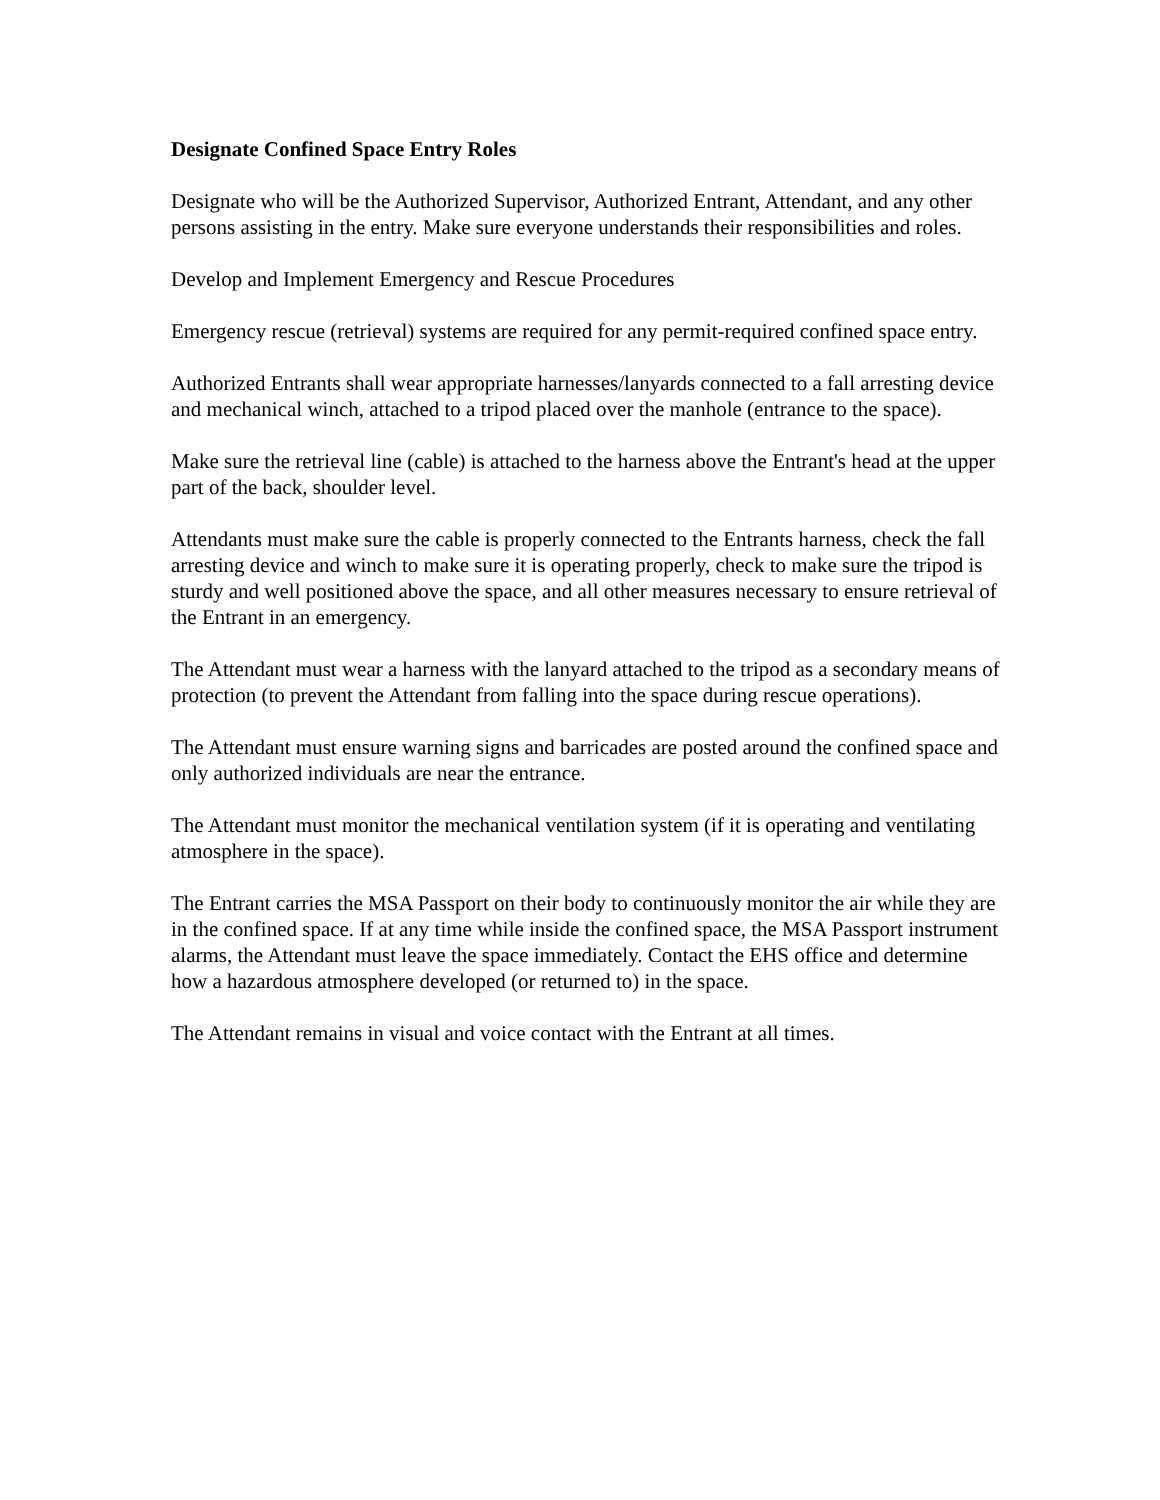Designate Confined Space Entry Roles
Designate who will be the Authorized Supervisor, Authorized Entrant, Attendant, and any other persons assisting in the entry. Make sure everyone understands their responsibilities and roles.
Develop and Implement Emergency and Rescue Procedures
Emergency rescue (retrieval) systems are required for any permit-required confined space entry.
Authorized Entrants shall wear appropriate harnesses/lanyards connected to a fall arresting device and mechanical winch, attached to a tripod placed over the manhole (entrance to the space).
Make sure the retrieval line (cable) is attached to the harness above the Entrant's head at the upper part of the back, shoulder level.
Attendants must make sure the cable is properly connected to the Entrants harness, check the fall arresting device and winch to make sure it is operating properly, check to make sure the tripod is sturdy and well positioned above the space, and all other measures necessary to ensure retrieval of the Entrant in an emergency.
The Attendant must wear a harness with the lanyard attached to the tripod as a secondary means of protection (to prevent the Attendant from falling into the space during rescue operations).
The Attendant must ensure warning signs and barricades are posted around the confined space and only authorized individuals are near the entrance.
The Attendant must monitor the mechanical ventilation system (if it is operating and ventilating atmosphere in the space).
The Entrant carries the MSA Passport on their body to continuously monitor the air while they are in the confined space. If at any time while inside the confined space, the MSA Passport instrument alarms, the Attendant must leave the space immediately. Contact the EHS office and determine how a hazardous atmosphere developed (or returned to) in the space.
The Attendant remains in visual and voice contact with the Entrant at all times.